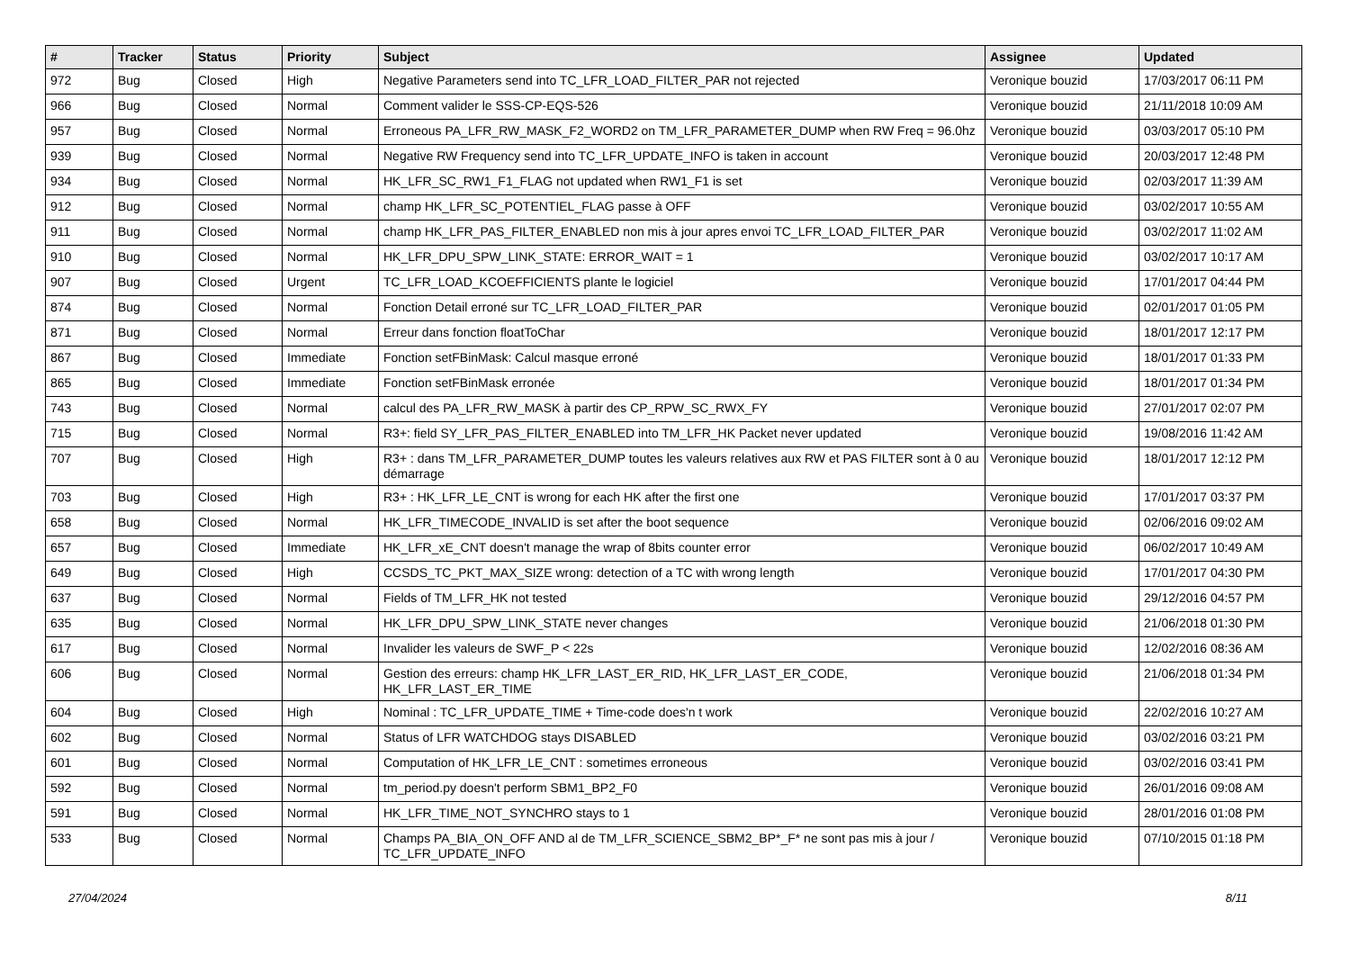| # | Tracker | Status | Priority | Subject | Assignee | Updated |
| --- | --- | --- | --- | --- | --- | --- |
| 972 | Bug | Closed | High | Negative Parameters send into TC_LFR_LOAD_FILTER_PAR not rejected | Veronique bouzid | 17/03/2017 06:11 PM |
| 966 | Bug | Closed | Normal | Comment valider le SSS-CP-EQS-526 | Veronique bouzid | 21/11/2018 10:09 AM |
| 957 | Bug | Closed | Normal | Erroneous PA_LFR_RW_MASK_F2_WORD2 on TM_LFR_PARAMETER_DUMP when RW Freq = 96.0hz | Veronique bouzid | 03/03/2017 05:10 PM |
| 939 | Bug | Closed | Normal | Negative RW Frequency send into TC_LFR_UPDATE_INFO is taken in account | Veronique bouzid | 20/03/2017 12:48 PM |
| 934 | Bug | Closed | Normal | HK_LFR_SC_RW1_F1_FLAG not updated when RW1_F1 is set | Veronique bouzid | 02/03/2017 11:39 AM |
| 912 | Bug | Closed | Normal | champ HK_LFR_SC_POTENTIEL_FLAG passe à OFF | Veronique bouzid | 03/02/2017 10:55 AM |
| 911 | Bug | Closed | Normal | champ HK_LFR_PAS_FILTER_ENABLED non mis à jour apres envoi TC_LFR_LOAD_FILTER_PAR | Veronique bouzid | 03/02/2017 11:02 AM |
| 910 | Bug | Closed | Normal | HK_LFR_DPU_SPW_LINK_STATE: ERROR_WAIT = 1 | Veronique bouzid | 03/02/2017 10:17 AM |
| 907 | Bug | Closed | Urgent | TC_LFR_LOAD_KCOEFFICIENTS plante le logiciel | Veronique bouzid | 17/01/2017 04:44 PM |
| 874 | Bug | Closed | Normal | Fonction Detail erroné sur TC_LFR_LOAD_FILTER_PAR | Veronique bouzid | 02/01/2017 01:05 PM |
| 871 | Bug | Closed | Normal | Erreur dans fonction floatToChar | Veronique bouzid | 18/01/2017 12:17 PM |
| 867 | Bug | Closed | Immediate | Fonction setFBinMask: Calcul masque erroné | Veronique bouzid | 18/01/2017 01:33 PM |
| 865 | Bug | Closed | Immediate | Fonction setFBinMask erronée | Veronique bouzid | 18/01/2017 01:34 PM |
| 743 | Bug | Closed | Normal | calcul des PA_LFR_RW_MASK à partir des CP_RPW_SC_RWX_FY | Veronique bouzid | 27/01/2017 02:07 PM |
| 715 | Bug | Closed | Normal | R3+: field SY_LFR_PAS_FILTER_ENABLED into TM_LFR_HK Packet never updated | Veronique bouzid | 19/08/2016 11:42 AM |
| 707 | Bug | Closed | High | R3+ : dans TM_LFR_PARAMETER_DUMP toutes les valeurs relatives aux RW et PAS FILTER sont à 0 au démarrage | Veronique bouzid | 18/01/2017 12:12 PM |
| 703 | Bug | Closed | High | R3+ : HK_LFR_LE_CNT is wrong for each HK after the first one | Veronique bouzid | 17/01/2017 03:37 PM |
| 658 | Bug | Closed | Normal | HK_LFR_TIMECODE_INVALID is set after the boot sequence | Veronique bouzid | 02/06/2016 09:02 AM |
| 657 | Bug | Closed | Immediate | HK_LFR_xE_CNT doesn't manage the wrap of 8bits counter error | Veronique bouzid | 06/02/2017 10:49 AM |
| 649 | Bug | Closed | High | CCSDS_TC_PKT_MAX_SIZE wrong: detection of a TC with wrong length | Veronique bouzid | 17/01/2017 04:30 PM |
| 637 | Bug | Closed | Normal | Fields of TM_LFR_HK not tested | Veronique bouzid | 29/12/2016 04:57 PM |
| 635 | Bug | Closed | Normal | HK_LFR_DPU_SPW_LINK_STATE never changes | Veronique bouzid | 21/06/2018 01:30 PM |
| 617 | Bug | Closed | Normal | Invalider les valeurs de SWF_P < 22s | Veronique bouzid | 12/02/2016 08:36 AM |
| 606 | Bug | Closed | Normal | Gestion des erreurs: champ HK_LFR_LAST_ER_RID, HK_LFR_LAST_ER_CODE, HK_LFR_LAST_ER_TIME | Veronique bouzid | 21/06/2018 01:34 PM |
| 604 | Bug | Closed | High | Nominal : TC_LFR_UPDATE_TIME + Time-code does'n t work | Veronique bouzid | 22/02/2016 10:27 AM |
| 602 | Bug | Closed | Normal | Status of LFR WATCHDOG stays DISABLED | Veronique bouzid | 03/02/2016 03:21 PM |
| 601 | Bug | Closed | Normal | Computation of HK_LFR_LE_CNT : sometimes erroneous | Veronique bouzid | 03/02/2016 03:41 PM |
| 592 | Bug | Closed | Normal | tm_period.py doesn't perform SBM1_BP2_F0 | Veronique bouzid | 26/01/2016 09:08 AM |
| 591 | Bug | Closed | Normal | HK_LFR_TIME_NOT_SYNCHRO stays to 1 | Veronique bouzid | 28/01/2016 01:08 PM |
| 533 | Bug | Closed | Normal | Champs PA_BIA_ON_OFF AND al de TM_LFR_SCIENCE_SBM2_BP*_F* ne sont pas mis à jour / TC_LFR_UPDATE_INFO | Veronique bouzid | 07/10/2015 01:18 PM |
27/04/2024 8/11